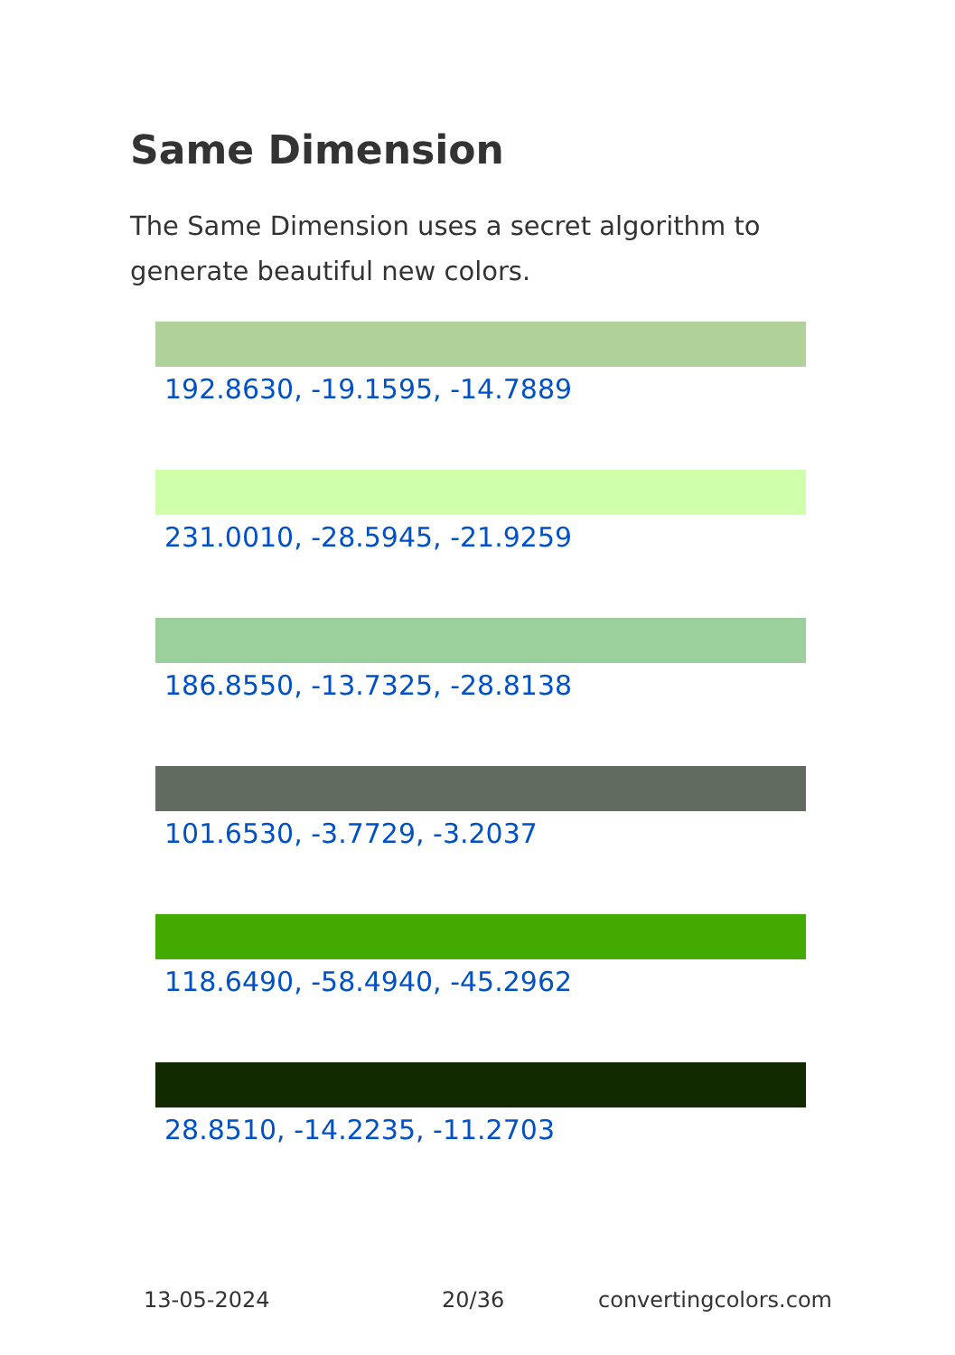Same Dimension
The Same Dimension uses a secret algorithm to generate beautiful new colors.
192.8630, -19.1595, -14.7889
231.0010, -28.5945, -21.9259
186.8550, -13.7325, -28.8138
101.6530, -3.7729, -3.2037
118.6490, -58.4940, -45.2962
28.8510, -14.2235, -11.2703
13-05-2024 20/36 convertingcolors.com